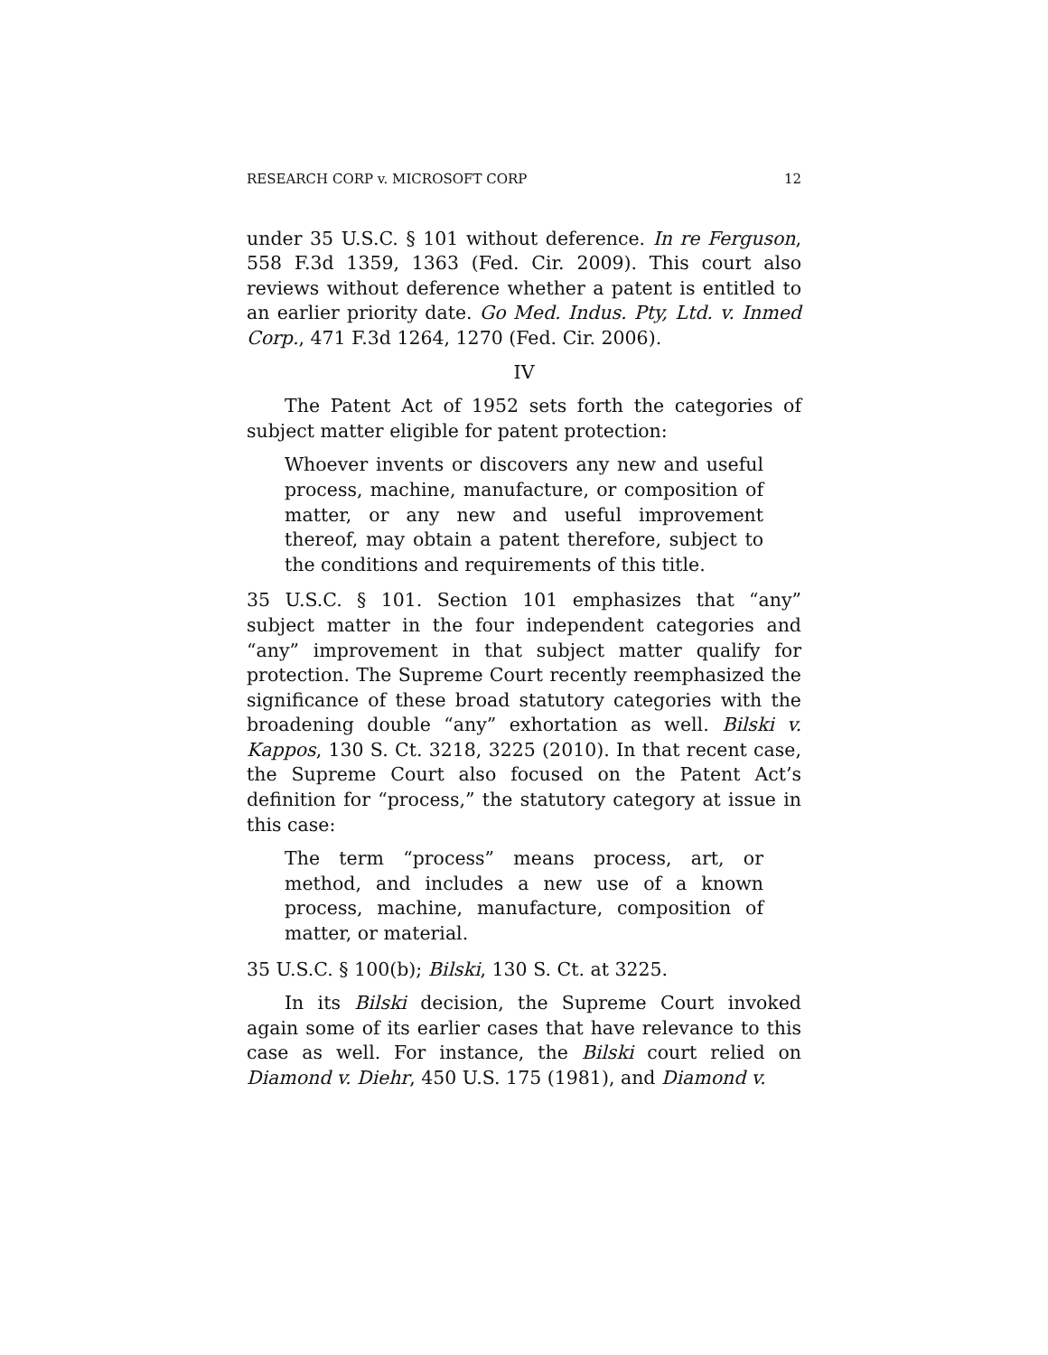RESEARCH CORP v. MICROSOFT CORP 12
under 35 U.S.C. § 101 without deference. In re Ferguson, 558 F.3d 1359, 1363 (Fed. Cir. 2009). This court also reviews without deference whether a patent is entitled to an earlier priority date. Go Med. Indus. Pty, Ltd. v. Inmed Corp., 471 F.3d 1264, 1270 (Fed. Cir. 2006).
IV
The Patent Act of 1952 sets forth the categories of subject matter eligible for patent protection:
Whoever invents or discovers any new and useful process, machine, manufacture, or composition of matter, or any new and useful improvement thereof, may obtain a patent therefore, subject to the conditions and requirements of this title.
35 U.S.C. § 101. Section 101 emphasizes that “any” subject matter in the four independent categories and “any” improvement in that subject matter qualify for protection. The Supreme Court recently reemphasized the significance of these broad statutory categories with the broadening double “any” exhortation as well. Bilski v. Kappos, 130 S. Ct. 3218, 3225 (2010). In that recent case, the Supreme Court also focused on the Patent Act’s definition for “process,” the statutory category at issue in this case:
The term “process” means process, art, or method, and includes a new use of a known process, machine, manufacture, composition of matter, or material.
35 U.S.C. § 100(b); Bilski, 130 S. Ct. at 3225.
In its Bilski decision, the Supreme Court invoked again some of its earlier cases that have relevance to this case as well. For instance, the Bilski court relied on Diamond v. Diehr, 450 U.S. 175 (1981), and Diamond v.